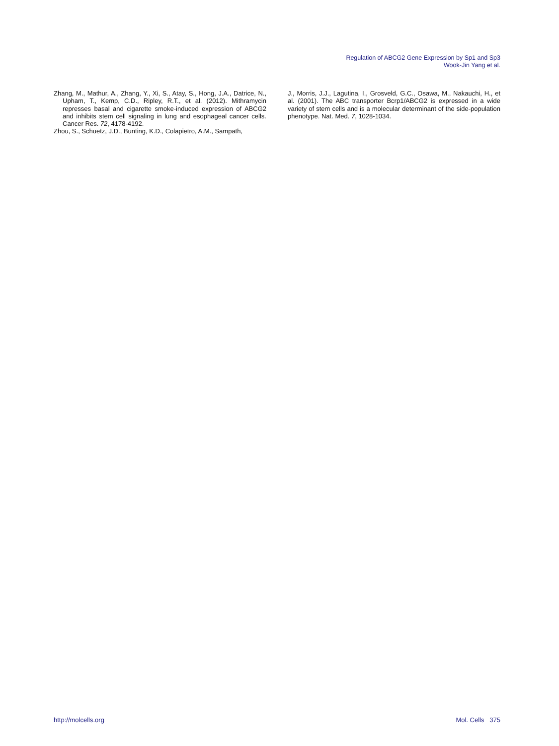Regulation of ABCG2 Gene Expression by Sp1 and Sp3
Wook-Jin Yang et al.
Zhang, M., Mathur, A., Zhang, Y., Xi, S., Atay, S., Hong, J.A., Datrice, N., Upham, T., Kemp, C.D., Ripley, R.T., et al. (2012). Mithramycin represses basal and cigarette smoke-induced expression of ABCG2 and inhibits stem cell signaling in lung and esophageal cancer cells. Cancer Res. 72, 4178-4192.
Zhou, S., Schuetz, J.D., Bunting, K.D., Colapietro, A.M., Sampath,
J., Morris, J.J., Lagutina, I., Grosveld, G.C., Osawa, M., Nakauchi, H., et al. (2001). The ABC transporter Bcrp1/ABCG2 is expressed in a wide variety of stem cells and is a molecular determinant of the side-population phenotype. Nat. Med. 7, 1028-1034.
http://molcells.org Mol. Cells 375